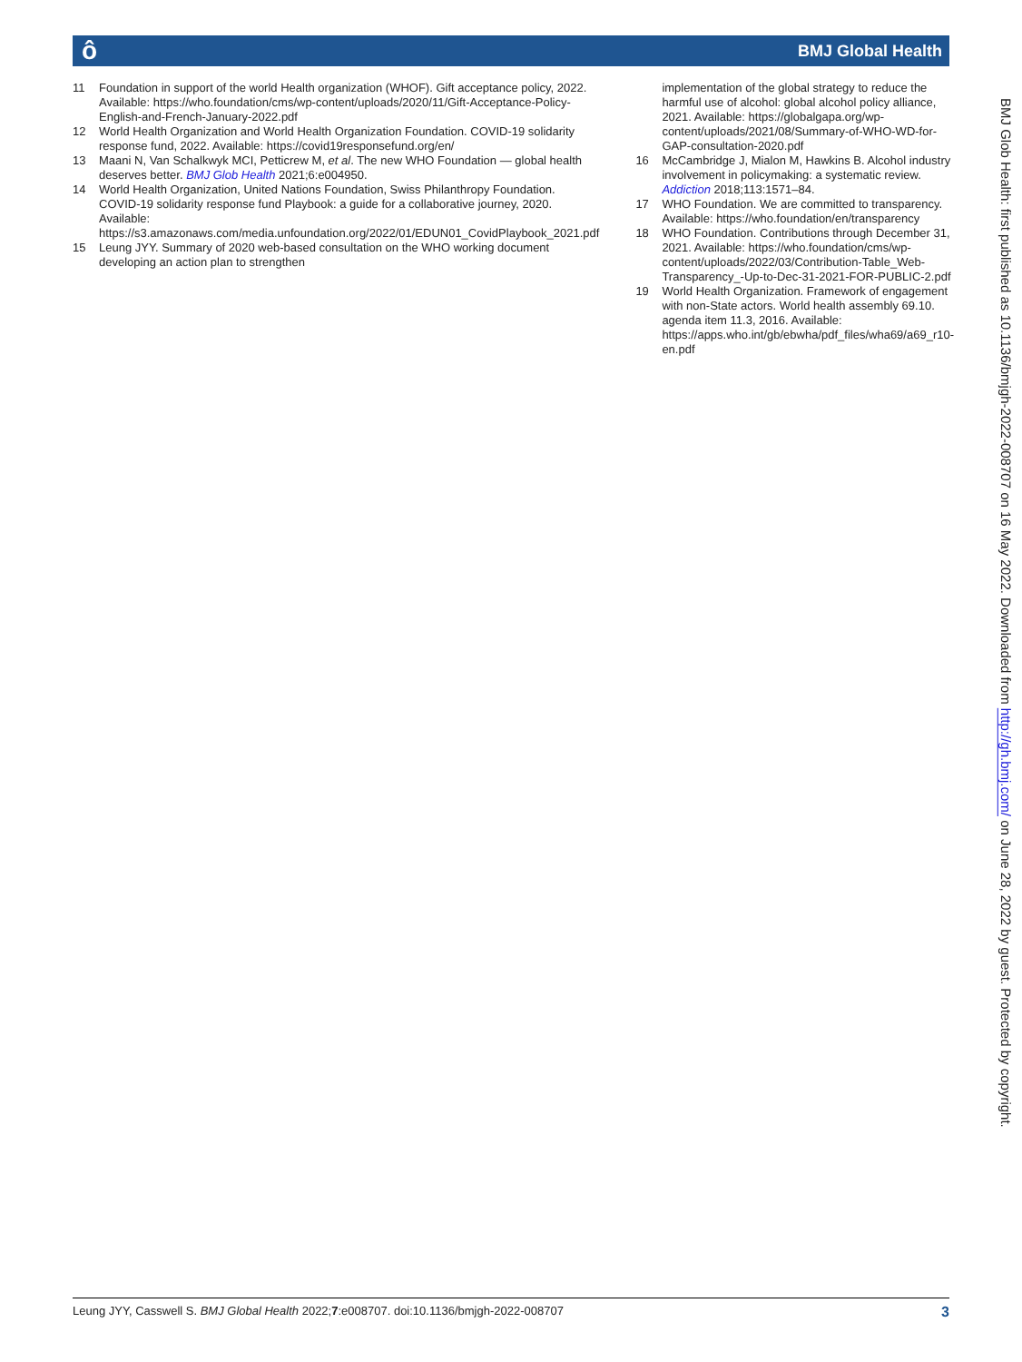ô BMJ Global Health
11 Foundation in support of the world Health organization (WHOF). Gift acceptance policy, 2022. Available: https://who.foundation/cms/wp-content/uploads/2020/11/Gift-Acceptance-Policy-English-and-French-January-2022.pdf
12 World Health Organization and World Health Organization Foundation. COVID-19 solidarity response fund, 2022. Available: https://covid19responsefund.org/en/
13 Maani N, Van Schalkwyk MCI, Petticrew M, et al. The new WHO Foundation — global health deserves better. BMJ Glob Health 2021;6:e004950.
14 World Health Organization, United Nations Foundation, Swiss Philanthropy Foundation. COVID-19 solidarity response fund Playbook: a guide for a collaborative journey, 2020. Available: https://s3.amazonaws.com/media.unfoundation.org/2022/01/EDUN01_CovidPlaybook_2021.pdf
15 Leung JYY. Summary of 2020 web-based consultation on the WHO working document developing an action plan to strengthen
implementation of the global strategy to reduce the harmful use of alcohol: global alcohol policy alliance, 2021. Available: https://globalgapa.org/wp-content/uploads/2021/08/Summary-of-WHO-WD-for-GAP-consultation-2020.pdf
16 McCambridge J, Mialon M, Hawkins B. Alcohol industry involvement in policymaking: a systematic review. Addiction 2018;113:1571–84.
17 WHO Foundation. We are committed to transparency. Available: https://who.foundation/en/transparency
18 WHO Foundation. Contributions through December 31, 2021. Available: https://who.foundation/cms/wp-content/uploads/2022/03/Contribution-Table_Web-Transparency_-Up-to-Dec-31-2021-FOR-PUBLIC-2.pdf
19 World Health Organization. Framework of engagement with non-State actors. World health assembly 69.10. agenda item 11.3, 2016. Available: https://apps.who.int/gb/ebwha/pdf_files/wha69/a69_r10-en.pdf
BMJ Glob Health: first published as 10.1136/bmjgh-2022-008707 on 16 May 2022. Downloaded from http://gh.bmj.com/ on June 28, 2022 by guest. Protected by copyright.
Leung JYY, Casswell S. BMJ Global Health 2022;7:e008707. doi:10.1136/bmjgh-2022-008707 3